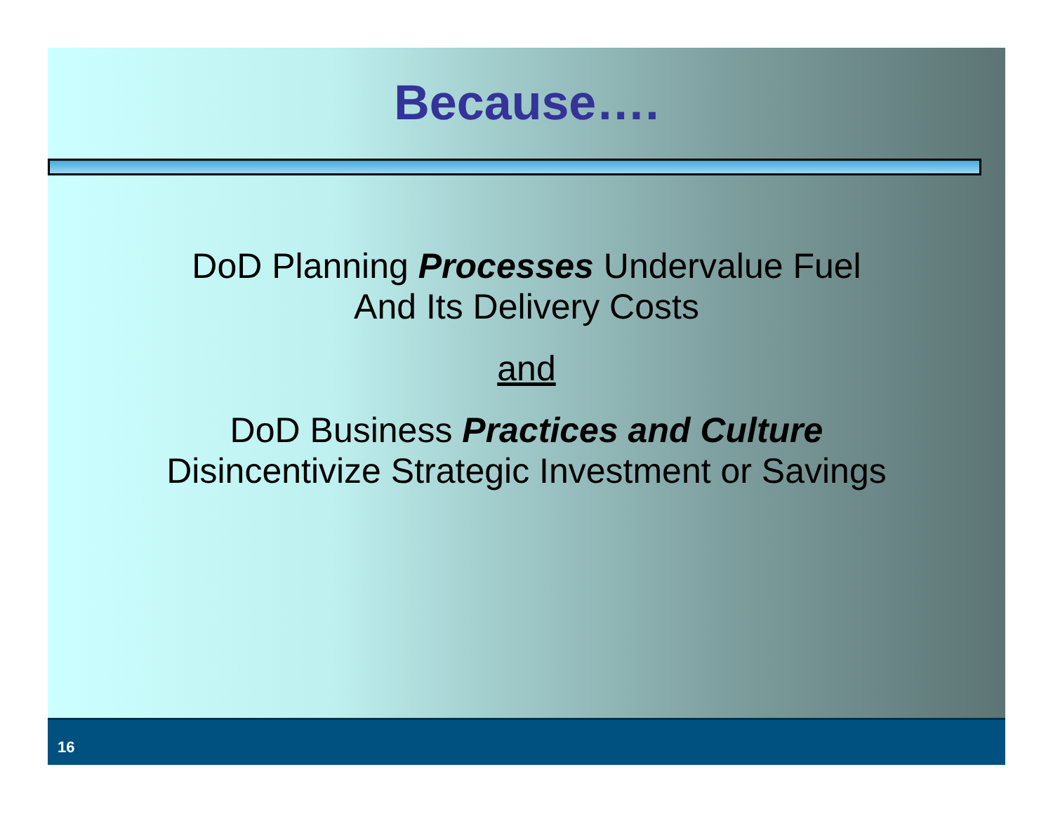Because….
DoD Planning Processes Undervalue Fuel
And Its Delivery Costs
and
DoD Business Practices and Culture
Disincentivize Strategic Investment or Savings
16